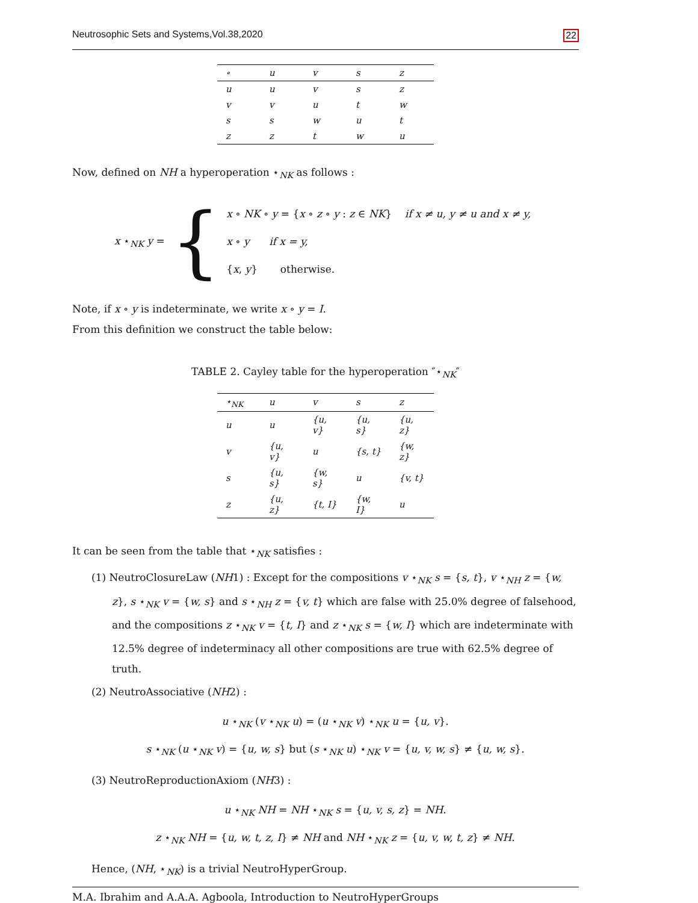Neutrosophic Sets and Systems,Vol.38,2020 22
| ∘ | u | v | s | z |
| --- | --- | --- | --- | --- |
| u | u | v | s | z |
| v | v | u | t | w |
| s | s | w | u | t |
| z | z | t | w | u |
Now, defined on NH a hyperoperation ⋆<sub>NK</sub> as follows :
x ⋆<sub>NK</sub> y = {
x ∘ NK ∘ y = {x ∘ z ∘ y : z ∈ NK} if x ≠ u, y ≠ u and x ≠ y,
x ∘ y if x = y,
{x, y} otherwise.
Note, if x ∘ y is indeterminate, we write x ∘ y = I.
From this definition we construct the table below:
TABLE 2. Cayley table for the hyperoperation ″⋆<sub>NK</sub>″
| ⋆<sub>NK</sub> | u | v | s | z |
| --- | --- | --- | --- | --- |
| u | u | {u, v} | {u, s} | {u, z} |
| v | {u, v} | u | {s, t} | {w, z} |
| s | {u, s} | {w, s} | u | {v, t} |
| z | {u, z} | {t, I} | {w, I} | u |
It can be seen from the table that ⋆<sub>NK</sub> satisfies :
(1) NeutroClosureLaw (NH1) : Except for the compositions v ⋆<sub>NK</sub> s = {s, t}, v ⋆<sub>NH</sub> z = {w, z}, s ⋆<sub>NK</sub> v = {w, s} and s ⋆<sub>NH</sub> z = {v, t} which are false with 25.0% degree of falsehood, and the compositions z ⋆<sub>NK</sub> v = {t, I} and z ⋆<sub>NK</sub> s = {w, I} which are indeterminate with 12.5% degree of indeterminacy all other compositions are true with 62.5% degree of truth.
(2) NeutroAssociative (NH2) :
u ⋆<sub>NK</sub> (v ⋆<sub>NK</sub> u) = (u ⋆<sub>NK</sub> v) ⋆<sub>NK</sub> u = {u, v}.
s ⋆<sub>NK</sub> (u ⋆<sub>NK</sub> v) = {u, w, s} but (s ⋆<sub>NK</sub> u) ⋆<sub>NK</sub> v = {u, v, w, s} ≠ {u, w, s}.
(3) NeutroReproductionAxiom (NH3) :
u ⋆<sub>NK</sub> NH = NH ⋆<sub>NK</sub> s = {u, v, s, z} = NH.
z ⋆<sub>NK</sub> NH = {u, w, t, z, I} ≠ NH and NH ⋆<sub>NK</sub> z = {u, v, w, t, z} ≠ NH.
Hence, (NH, ⋆<sub>NK</sub>) is a trivial NeutroHyperGroup.
M.A. Ibrahim and A.A.A. Agboola, Introduction to NeutroHyperGroups